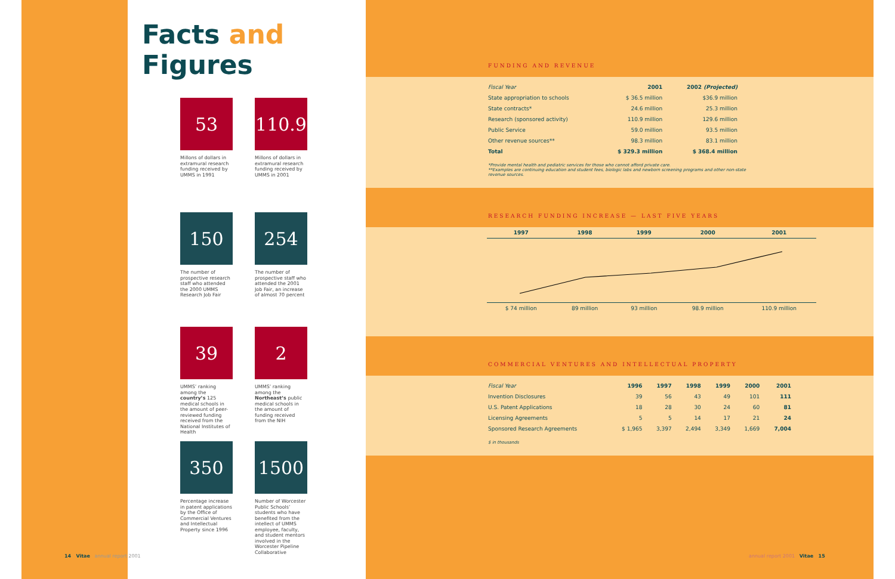Facts and Figures
53
Millons of dollars in extramural research funding received by UMMS in 1991
110.9
Millons of dollars in extramural research funding received by UMMS in 2001
150
The number of prospective research staff who attended the 2000 UMMS Research Job Fair
254
The number of prospective staff who attended the 2001 Job Fair, an increase of almost 70 percent
39
UMMS’ ranking among the country’s 125 medical schools in the amount of peer-reviewed funding received from the National Institutes of Health
2
UMMS’ ranking among the Northeast’s public medical schools in the amount of funding received from the NIH
350
Percentage increase in patent applications by the Office of Commercial Ventures and Intellectual Property since 1996
1500
Number of Worcester Public Schools’ students who have benefited from the intellect of UMMS employee, faculty, and student mentors involved in the Worcester Pipeline Collaborative
14 Vitae annual report 2001
FUNDING AND REVENUE
| Fiscal Year | 2001 | 2002 (Projected) |
| --- | --- | --- |
| State appropriation to schools | $ 36.5 million | $36.9 million |
| State contracts* | 24.6 million | 25.3 million |
| Research (sponsored activity) | 110.9 million | 129.6 million |
| Public Service | 59.0 million | 93.5 million |
| Other revenue sources** | 98.3 million | 83.1 million |
| Total | $ 329.3 million | $ 368.4 million |
*Provide mental health and pediatric services for those who cannot afford private care.
**Examples are continuing education and student fees, biologic labs and newborn screening programs and other non-state revenue sources.
RESEARCH FUNDING INCREASE — LAST FIVE YEARS
| 1997 | 1998 | 1999 | 2000 | 2001 |
| --- | --- | --- | --- | --- |
| $ 74 million | 89 million | 93 million | 98.9 million | 110.9 million |
COMMERCIAL VENTURES AND INTELLECTUAL PROPERTY
| Fiscal Year | 1996 | 1997 | 1998 | 1999 | 2000 | 2001 |
| --- | --- | --- | --- | --- | --- | --- |
| Invention Disclosures | 39 | 56 | 43 | 49 | 101 | 111 |
| U.S. Patent Applications | 18 | 28 | 30 | 24 | 60 | 81 |
| Licensing Agreements | 5 | 5 | 14 | 17 | 21 | 24 |
| Sponsored Research Agreements | $ 1,965 | 3,397 | 2,494 | 3,349 | 1,669 | 7,004 |
$ in thousands
annual report 2001 Vitae 15